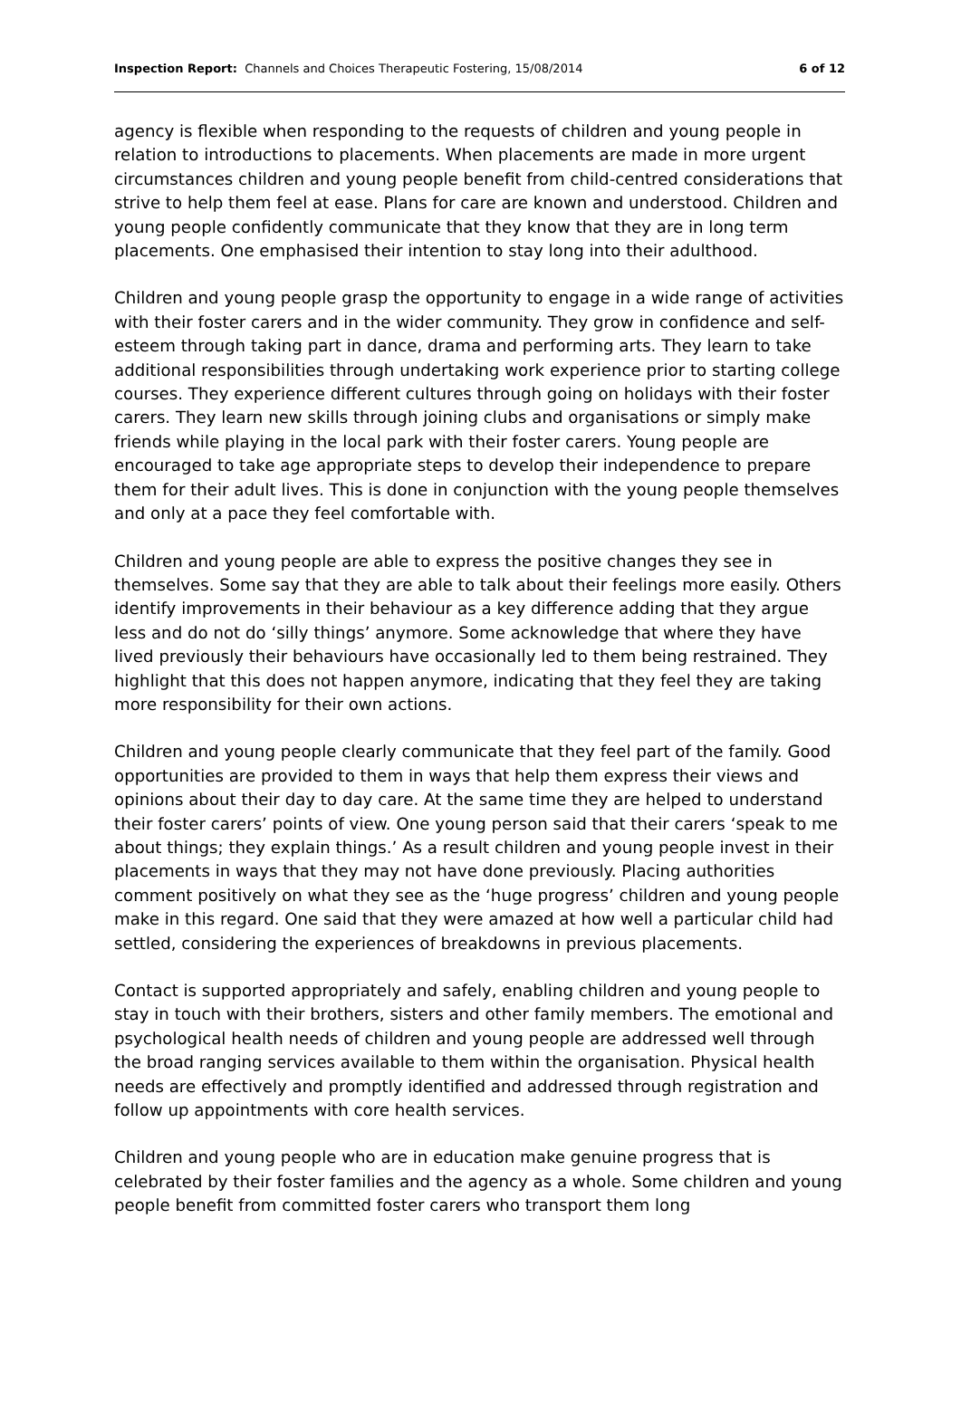Inspection Report: Channels and Choices Therapeutic Fostering, 15/08/2014
6 of 12
agency is flexible when responding to the requests of children and young people in relation to introductions to placements. When placements are made in more urgent circumstances children and young people benefit from child-centred considerations that strive to help them feel at ease. Plans for care are known and understood. Children and young people confidently communicate that they know that they are in long term placements. One emphasised their intention to stay long into their adulthood.
Children and young people grasp the opportunity to engage in a wide range of activities with their foster carers and in the wider community. They grow in confidence and self-esteem through taking part in dance, drama and performing arts. They learn to take additional responsibilities through undertaking work experience prior to starting college courses. They experience different cultures through going on holidays with their foster carers. They learn new skills through joining clubs and organisations or simply make friends while playing in the local park with their foster carers. Young people are encouraged to take age appropriate steps to develop their independence to prepare them for their adult lives. This is done in conjunction with the young people themselves and only at a pace they feel comfortable with.
Children and young people are able to express the positive changes they see in themselves. Some say that they are able to talk about their feelings more easily. Others identify improvements in their behaviour as a key difference adding that they argue less and do not do ‘silly things’ anymore. Some acknowledge that where they have lived previously their behaviours have occasionally led to them being restrained. They highlight that this does not happen anymore, indicating that they feel they are taking more responsibility for their own actions.
Children and young people clearly communicate that they feel part of the family. Good opportunities are provided to them in ways that help them express their views and opinions about their day to day care. At the same time they are helped to understand their foster carers’ points of view. One young person said that their carers ‘speak to me about things; they explain things.’ As a result children and young people invest in their placements in ways that they may not have done previously. Placing authorities comment positively on what they see as the ‘huge progress’ children and young people make in this regard. One said that they were amazed at how well a particular child had settled, considering the experiences of breakdowns in previous placements.
Contact is supported appropriately and safely, enabling children and young people to stay in touch with their brothers, sisters and other family members. The emotional and psychological health needs of children and young people are addressed well through the broad ranging services available to them within the organisation. Physical health needs are effectively and promptly identified and addressed through registration and follow up appointments with core health services.
Children and young people who are in education make genuine progress that is celebrated by their foster families and the agency as a whole. Some children and young people benefit from committed foster carers who transport them long